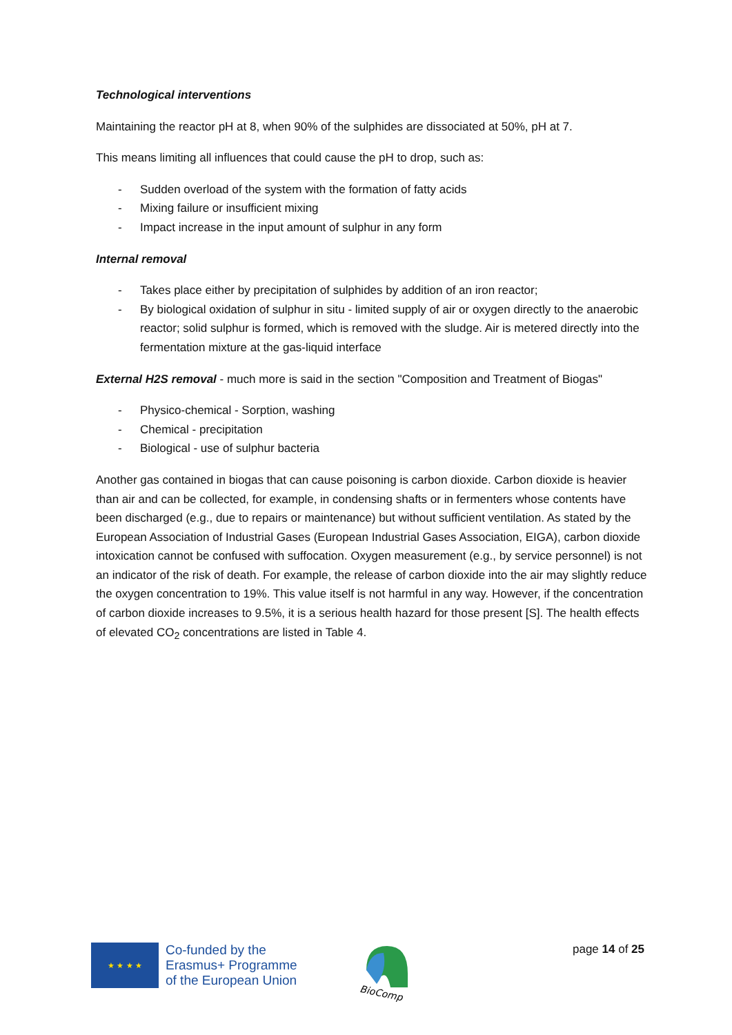Technological interventions
Maintaining the reactor pH at 8, when 90% of the sulphides are dissociated at 50%, pH at 7.
This means limiting all influences that could cause the pH to drop, such as:
- Sudden overload of the system with the formation of fatty acids
- Mixing failure or insufficient mixing
- Impact increase in the input amount of sulphur in any form
Internal removal
- Takes place either by precipitation of sulphides by addition of an iron reactor;
- By biological oxidation of sulphur in situ - limited supply of air or oxygen directly to the anaerobic reactor; solid sulphur is formed, which is removed with the sludge. Air is metered directly into the fermentation mixture at the gas-liquid interface
External H2S removal - much more is said in the section "Composition and Treatment of Biogas"
- Physico-chemical - Sorption, washing
- Chemical - precipitation
- Biological - use of sulphur bacteria
Another gas contained in biogas that can cause poisoning is carbon dioxide. Carbon dioxide is heavier than air and can be collected, for example, in condensing shafts or in fermenters whose contents have been discharged (e.g., due to repairs or maintenance) but without sufficient ventilation. As stated by the European Association of Industrial Gases (European Industrial Gases Association, EIGA), carbon dioxide intoxication cannot be confused with suffocation. Oxygen measurement (e.g., by service personnel) is not an indicator of the risk of death. For example, the release of carbon dioxide into the air may slightly reduce the oxygen concentration to 19%. This value itself is not harmful in any way. However, if the concentration of carbon dioxide increases to 9.5%, it is a serious health hazard for those present [S]. The health effects of elevated CO<sub>2</sub> concentrations are listed in Table 4.
★ ★ ★ ★
Co-funded by the
Erasmus+ Programme
of the European Union
BioComp
page 14 of 25